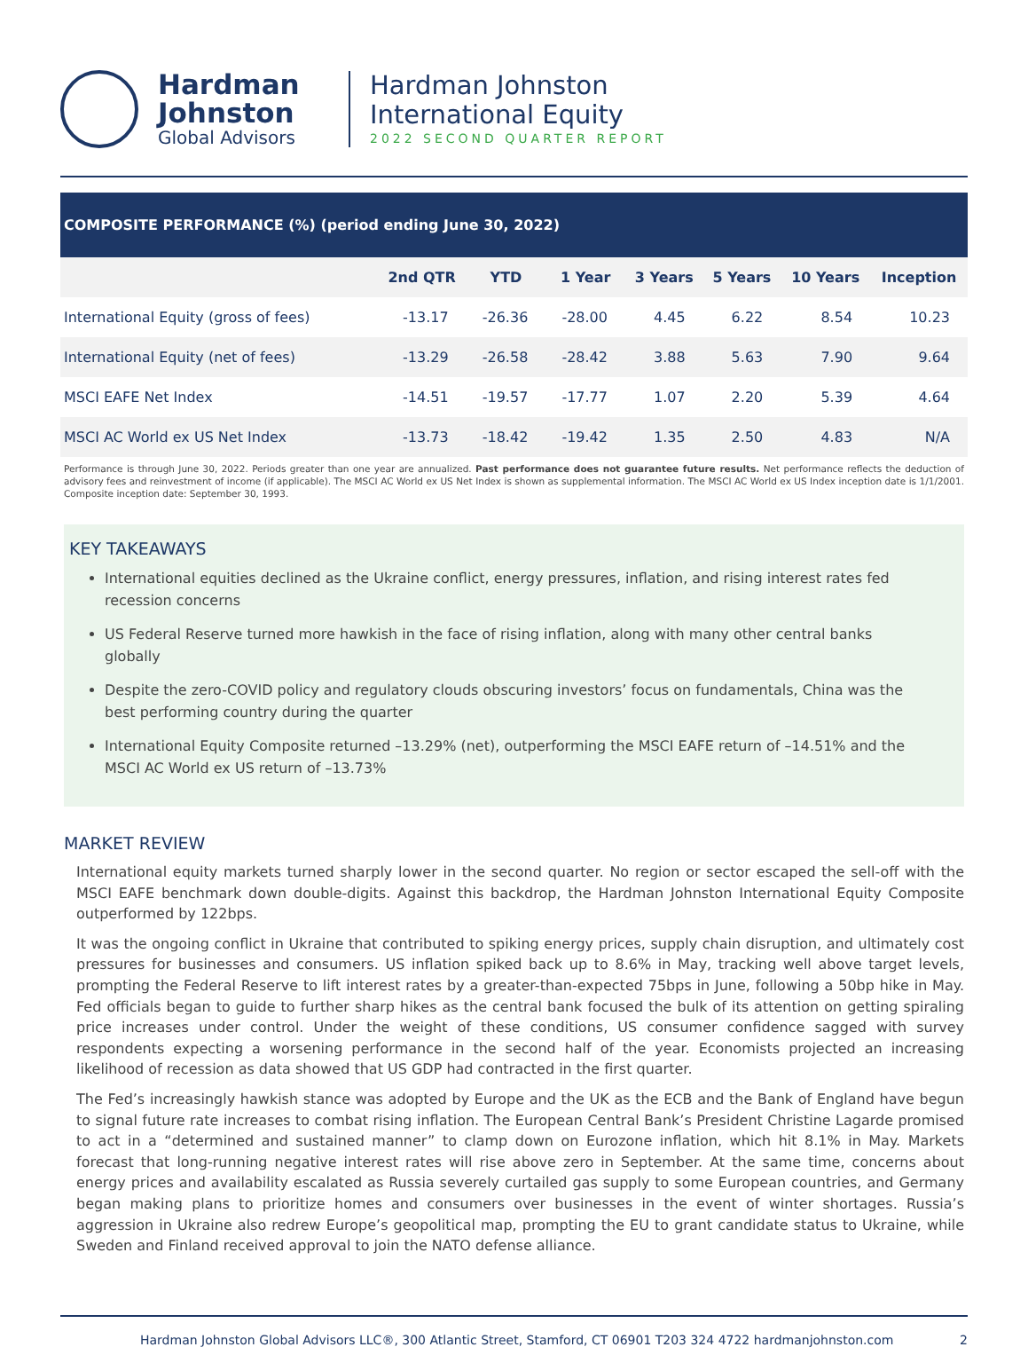Hardman
Johnston
Global Advisors
Hardman Johnston
International Equity
2022 SECOND QUARTER REPORT
| COMPOSITE PERFORMANCE (%) (period ending June 30, 2022) | | | | | | | |
| --- | --- | --- | --- | --- | --- | --- | --- |
| | 2nd QTR | YTD | 1 Year | 3 Years | 5 Years | 10 Years | Inception |
| International Equity (gross of fees) | -13.17 | -26.36 | -28.00 | 4.45 | 6.22 | 8.54 | 10.23 |
| International Equity (net of fees) | -13.29 | -26.58 | -28.42 | 3.88 | 5.63 | 7.90 | 9.64 |
| MSCI EAFE Net Index | -14.51 | -19.57 | -17.77 | 1.07 | 2.20 | 5.39 | 4.64 |
| MSCI AC World ex US Net Index | -13.73 | -18.42 | -19.42 | 1.35 | 2.50 | 4.83 | N/A |
Performance is through June 30, 2022. Periods greater than one year are annualized. Past performance does not guarantee future results. Net performance reflects the deduction of advisory fees and reinvestment of income (if applicable). The MSCI AC World ex US Net Index is shown as supplemental information. The MSCI AC World ex US Index inception date is 1/1/2001. Composite inception date: September 30, 1993.
KEY TAKEAWAYS
International equities declined as the Ukraine conflict, energy pressures, inflation, and rising interest rates fed recession concerns
US Federal Reserve turned more hawkish in the face of rising inflation, along with many other central banks globally
Despite the zero-COVID policy and regulatory clouds obscuring investors’ focus on fundamentals, China was the best performing country during the quarter
International Equity Composite returned –13.29% (net), outperforming the MSCI EAFE return of –14.51% and the MSCI AC World ex US return of –13.73%
MARKET REVIEW
International equity markets turned sharply lower in the second quarter. No region or sector escaped the sell-off with the MSCI EAFE benchmark down double-digits. Against this backdrop, the Hardman Johnston International Equity Composite outperformed by 122bps.
It was the ongoing conflict in Ukraine that contributed to spiking energy prices, supply chain disruption, and ultimately cost pressures for businesses and consumers. US inflation spiked back up to 8.6% in May, tracking well above target levels, prompting the Federal Reserve to lift interest rates by a greater-than-expected 75bps in June, following a 50bp hike in May. Fed officials began to guide to further sharp hikes as the central bank focused the bulk of its attention on getting spiraling price increases under control. Under the weight of these conditions, US consumer confidence sagged with survey respondents expecting a worsening performance in the second half of the year. Economists projected an increasing likelihood of recession as data showed that US GDP had contracted in the first quarter.
The Fed’s increasingly hawkish stance was adopted by Europe and the UK as the ECB and the Bank of England have begun to signal future rate increases to combat rising inflation. The European Central Bank’s President Christine Lagarde promised to act in a “determined and sustained manner” to clamp down on Eurozone inflation, which hit 8.1% in May. Markets forecast that long-running negative interest rates will rise above zero in September. At the same time, concerns about energy prices and availability escalated as Russia severely curtailed gas supply to some European countries, and Germany began making plans to prioritize homes and consumers over businesses in the event of winter shortages. Russia’s aggression in Ukraine also redrew Europe’s geopolitical map, prompting the EU to grant candidate status to Ukraine, while Sweden and Finland received approval to join the NATO defense alliance.
Hardman Johnston Global Advisors LLC®, 300 Atlantic Street, Stamford, CT 06901 T203 324 4722 hardmanjohnston.com 2